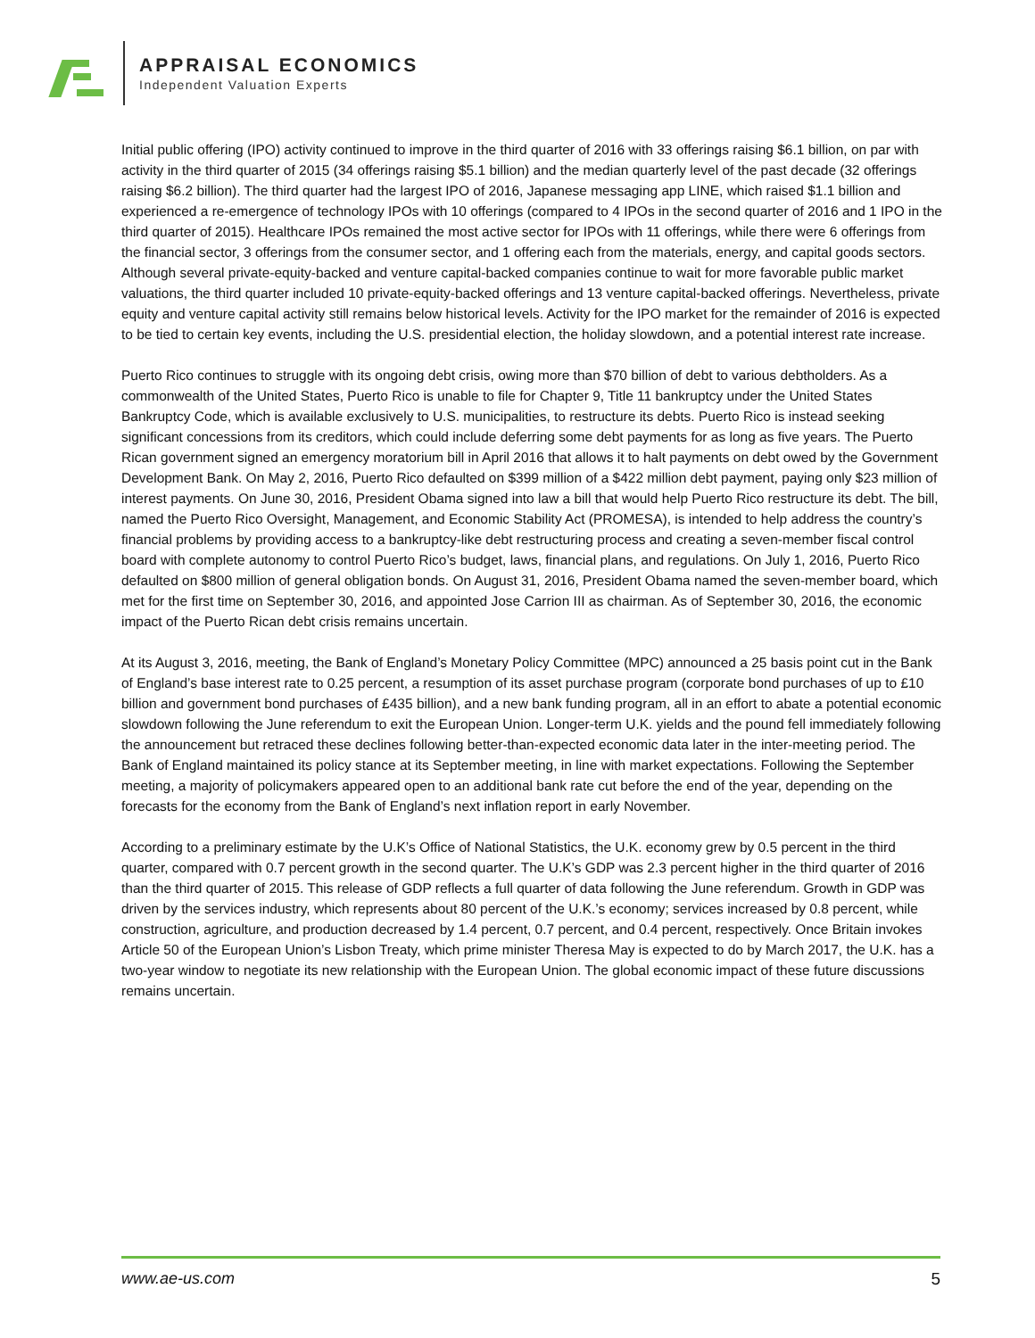APPRAISAL ECONOMICS
Independent Valuation Experts
Initial public offering (IPO) activity continued to improve in the third quarter of 2016 with 33 offerings raising $6.1 billion, on par with activity in the third quarter of 2015 (34 offerings raising $5.1 billion) and the median quarterly level of the past decade (32 offerings raising $6.2 billion). The third quarter had the largest IPO of 2016, Japanese messaging app LINE, which raised $1.1 billion and experienced a re-emergence of technology IPOs with 10 offerings (compared to 4 IPOs in the second quarter of 2016 and 1 IPO in the third quarter of 2015). Healthcare IPOs remained the most active sector for IPOs with 11 offerings, while there were 6 offerings from the financial sector, 3 offerings from the consumer sector, and 1 offering each from the materials, energy, and capital goods sectors. Although several private-equity-backed and venture capital-backed companies continue to wait for more favorable public market valuations, the third quarter included 10 private-equity-backed offerings and 13 venture capital-backed offerings. Nevertheless, private equity and venture capital activity still remains below historical levels. Activity for the IPO market for the remainder of 2016 is expected to be tied to certain key events, including the U.S. presidential election, the holiday slowdown, and a potential interest rate increase.
Puerto Rico continues to struggle with its ongoing debt crisis, owing more than $70 billion of debt to various debtholders. As a commonwealth of the United States, Puerto Rico is unable to file for Chapter 9, Title 11 bankruptcy under the United States Bankruptcy Code, which is available exclusively to U.S. municipalities, to restructure its debts. Puerto Rico is instead seeking significant concessions from its creditors, which could include deferring some debt payments for as long as five years. The Puerto Rican government signed an emergency moratorium bill in April 2016 that allows it to halt payments on debt owed by the Government Development Bank. On May 2, 2016, Puerto Rico defaulted on $399 million of a $422 million debt payment, paying only $23 million of interest payments. On June 30, 2016, President Obama signed into law a bill that would help Puerto Rico restructure its debt. The bill, named the Puerto Rico Oversight, Management, and Economic Stability Act (PROMESA), is intended to help address the country’s financial problems by providing access to a bankruptcy-like debt restructuring process and creating a seven-member fiscal control board with complete autonomy to control Puerto Rico’s budget, laws, financial plans, and regulations. On July 1, 2016, Puerto Rico defaulted on $800 million of general obligation bonds. On August 31, 2016, President Obama named the seven-member board, which met for the first time on September 30, 2016, and appointed Jose Carrion III as chairman. As of September 30, 2016, the economic impact of the Puerto Rican debt crisis remains uncertain.
At its August 3, 2016, meeting, the Bank of England’s Monetary Policy Committee (MPC) announced a 25 basis point cut in the Bank of England’s base interest rate to 0.25 percent, a resumption of its asset purchase program (corporate bond purchases of up to £10 billion and government bond purchases of £435 billion), and a new bank funding program, all in an effort to abate a potential economic slowdown following the June referendum to exit the European Union. Longer-term U.K. yields and the pound fell immediately following the announcement but retraced these declines following better-than-expected economic data later in the inter-meeting period. The Bank of England maintained its policy stance at its September meeting, in line with market expectations. Following the September meeting, a majority of policymakers appeared open to an additional bank rate cut before the end of the year, depending on the forecasts for the economy from the Bank of England’s next inflation report in early November.
According to a preliminary estimate by the U.K’s Office of National Statistics, the U.K. economy grew by 0.5 percent in the third quarter, compared with 0.7 percent growth in the second quarter. The U.K’s GDP was 2.3 percent higher in the third quarter of 2016 than the third quarter of 2015. This release of GDP reflects a full quarter of data following the June referendum. Growth in GDP was driven by the services industry, which represents about 80 percent of the U.K.’s economy; services increased by 0.8 percent, while construction, agriculture, and production decreased by 1.4 percent, 0.7 percent, and 0.4 percent, respectively. Once Britain invokes Article 50 of the European Union’s Lisbon Treaty, which prime minister Theresa May is expected to do by March 2017, the U.K. has a two-year window to negotiate its new relationship with the European Union. The global economic impact of these future discussions remains uncertain.
www.ae-us.com 5